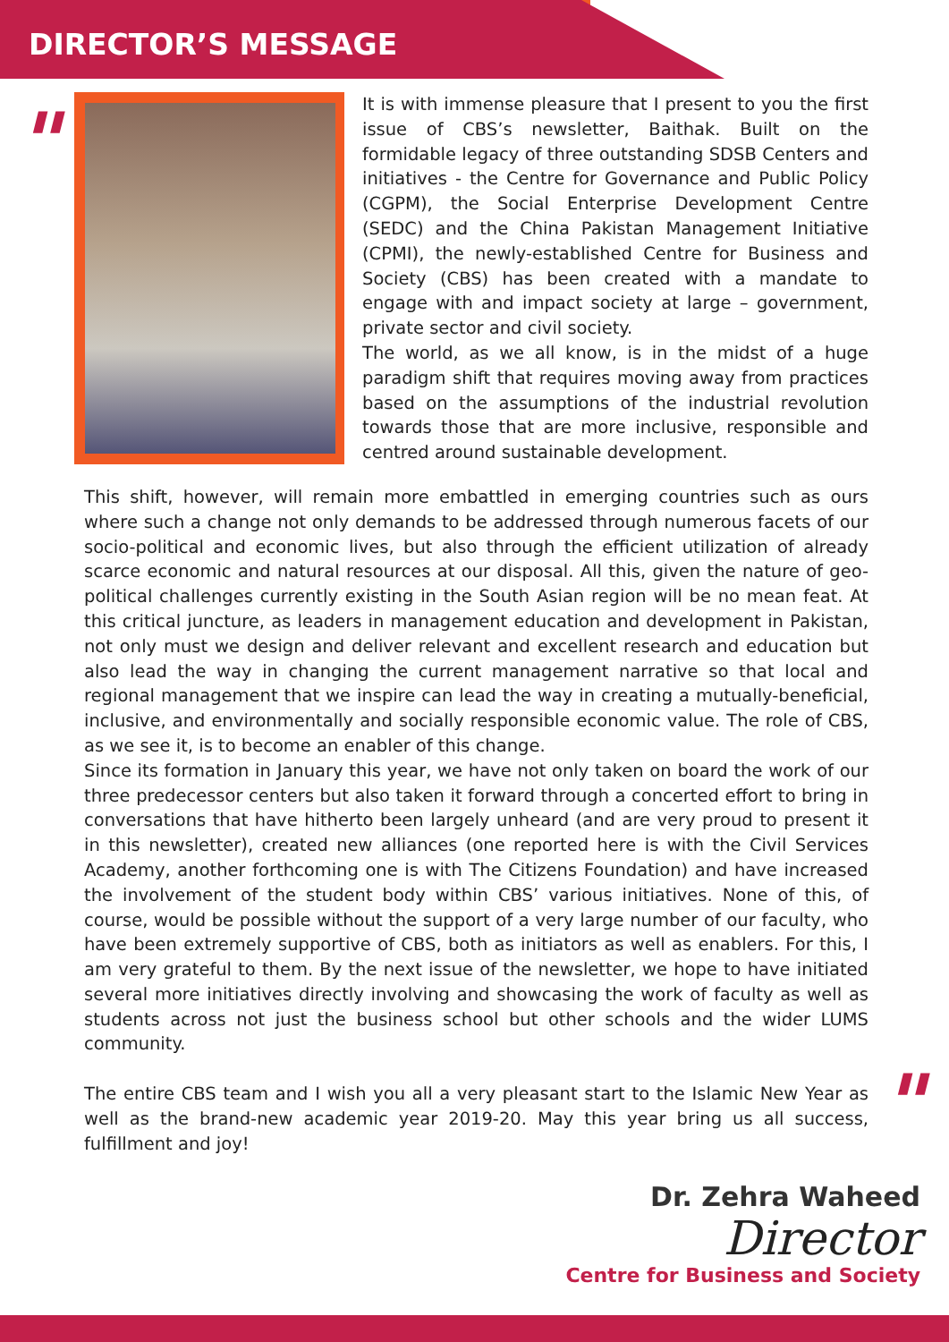DIRECTOR’S MESSAGE
"
It is with immense pleasure that I present to you the first issue of CBS’s newsletter, Baithak. Built on the formidable legacy of three outstanding SDSB Centers and initiatives - the Centre for Governance and Public Policy (CGPM), the Social Enterprise Development Centre (SEDC) and the China Pakistan Management Initiative (CPMI), the newly-established Centre for Business and Society (CBS) has been created with a mandate to engage with and impact society at large – government, private sector and civil society.
The world, as we all know, is in the midst of a huge paradigm shift that requires moving away from practices based on the assumptions of the industrial revolution towards those that are more inclusive, responsible and centred around sustainable development.
This shift, however, will remain more embattled in emerging countries such as ours where such a change not only demands to be addressed through numerous facets of our socio-political and economic lives, but also through the efficient utilization of already scarce economic and natural resources at our disposal. All this, given the nature of geo-political challenges currently existing in the South Asian region will be no mean feat. At this critical juncture, as leaders in management education and development in Pakistan, not only must we design and deliver relevant and excellent research and education but also lead the way in changing the current management narrative so that local and regional management that we inspire can lead the way in creating a mutually-beneficial, inclusive, and environmentally and socially responsible economic value. The role of CBS, as we see it, is to become an enabler of this change.
Since its formation in January this year, we have not only taken on board the work of our three predecessor centers but also taken it forward through a concerted effort to bring in conversations that have hitherto been largely unheard (and are very proud to present it in this newsletter), created new alliances (one reported here is with the Civil Services Academy, another forthcoming one is with The Citizens Foundation) and have increased the involvement of the student body within CBS’ various initiatives. None of this, of course, would be possible without the support of a very large number of our faculty, who have been extremely supportive of CBS, both as initiators as well as enablers. For this, I am very grateful to them. By the next issue of the newsletter, we hope to have initiated several more initiatives directly involving and showcasing the work of faculty as well as students across not just the business school but other schools and the wider LUMS community.
The entire CBS team and I wish you all a very pleasant start to the Islamic New Year as well as the brand-new academic year 2019-20. May this year bring us all success, fulfillment and joy!
"
Dr. Zehra Waheed
Director
Centre for Business and Society